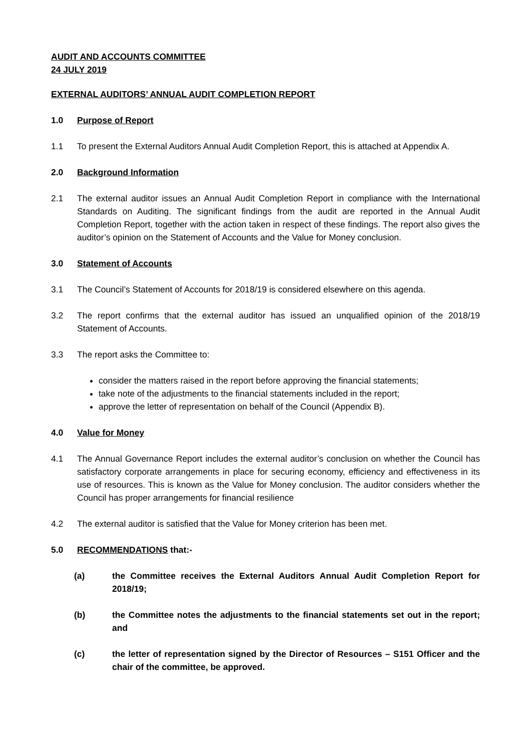AUDIT AND ACCOUNTS COMMITTEE
24 JULY 2019
EXTERNAL AUDITORS’ ANNUAL AUDIT COMPLETION REPORT
1.0 Purpose of Report
1.1 To present the External Auditors Annual Audit Completion Report, this is attached at Appendix A.
2.0 Background Information
2.1 The external auditor issues an Annual Audit Completion Report in compliance with the International Standards on Auditing. The significant findings from the audit are reported in the Annual Audit Completion Report, together with the action taken in respect of these findings. The report also gives the auditor’s opinion on the Statement of Accounts and the Value for Money conclusion.
3.0 Statement of Accounts
3.1 The Council’s Statement of Accounts for 2018/19 is considered elsewhere on this agenda.
3.2 The report confirms that the external auditor has issued an unqualified opinion of the 2018/19 Statement of Accounts.
3.3 The report asks the Committee to:
consider the matters raised in the report before approving the financial statements;
take note of the adjustments to the financial statements included in the report;
approve the letter of representation on behalf of the Council (Appendix B).
4.0 Value for Money
4.1 The Annual Governance Report includes the external auditor’s conclusion on whether the Council has satisfactory corporate arrangements in place for securing economy, efficiency and effectiveness in its use of resources. This is known as the Value for Money conclusion. The auditor considers whether the Council has proper arrangements for financial resilience
4.2 The external auditor is satisfied that the Value for Money criterion has been met.
5.0 RECOMMENDATIONS that:-
(a) the Committee receives the External Auditors Annual Audit Completion Report for 2018/19;
(b) the Committee notes the adjustments to the financial statements set out in the report; and
(c) the letter of representation signed by the Director of Resources – S151 Officer and the chair of the committee, be approved.